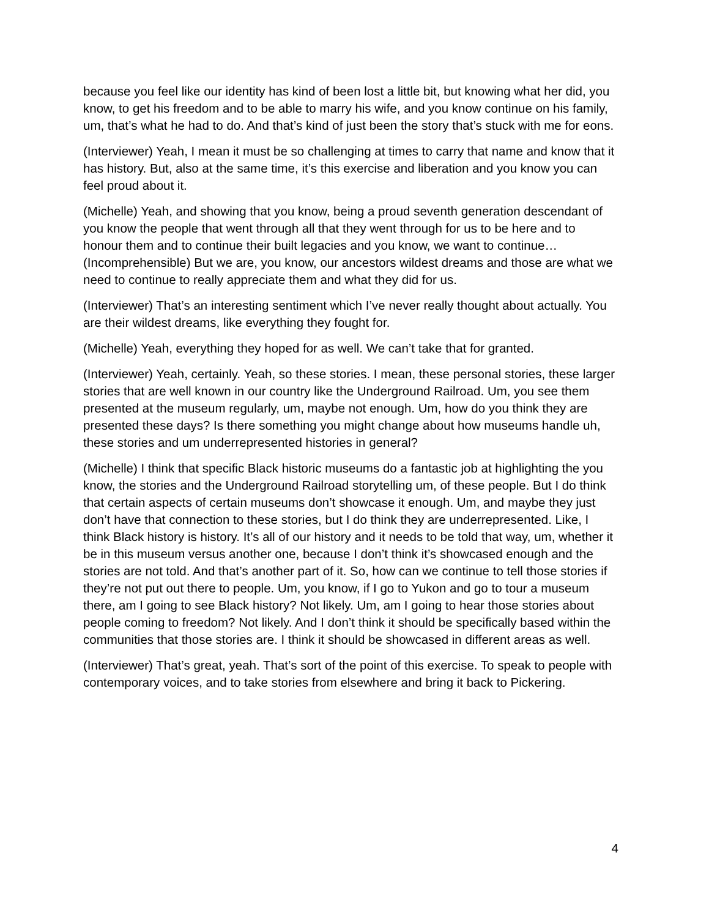because you feel like our identity has kind of been lost a little bit, but knowing what her did, you know, to get his freedom and to be able to marry his wife, and you know continue on his family, um, that’s what he had to do. And that’s kind of just been the story that’s stuck with me for eons.
(Interviewer) Yeah, I mean it must be so challenging at times to carry that name and know that it has history. But, also at the same time, it’s this exercise and liberation and you know you can feel proud about it.
(Michelle) Yeah, and showing that you know, being a proud seventh generation descendant of you know the people that went through all that they went through for us to be here and to honour them and to continue their built legacies and you know, we want to continue… (Incomprehensible) But we are, you know, our ancestors wildest dreams and those are what we need to continue to really appreciate them and what they did for us.
(Interviewer) That’s an interesting sentiment which I’ve never really thought about actually. You are their wildest dreams, like everything they fought for.
(Michelle) Yeah, everything they hoped for as well. We can’t take that for granted.
(Interviewer) Yeah, certainly. Yeah, so these stories. I mean, these personal stories, these larger stories that are well known in our country like the Underground Railroad. Um, you see them presented at the museum regularly, um, maybe not enough. Um, how do you think they are presented these days? Is there something you might change about how museums handle uh, these stories and um underrepresented histories in general?
(Michelle) I think that specific Black historic museums do a fantastic job at highlighting the you know, the stories and the Underground Railroad storytelling um, of these people. But I do think that certain aspects of certain museums don’t showcase it enough. Um, and maybe they just don’t have that connection to these stories, but I do think they are underrepresented. Like, I think Black history is history. It’s all of our history and it needs to be told that way, um, whether it be in this museum versus another one, because I don’t think it’s showcased enough and the stories are not told. And that’s another part of it. So, how can we continue to tell those stories if they’re not put out there to people. Um, you know, if I go to Yukon and go to tour a museum there, am I going to see Black history? Not likely. Um, am I going to hear those stories about people coming to freedom? Not likely. And I don’t think it should be specifically based within the communities that those stories are. I think it should be showcased in different areas as well.
(Interviewer) That’s great, yeah. That’s sort of the point of this exercise. To speak to people with contemporary voices, and to take stories from elsewhere and bring it back to Pickering.
4